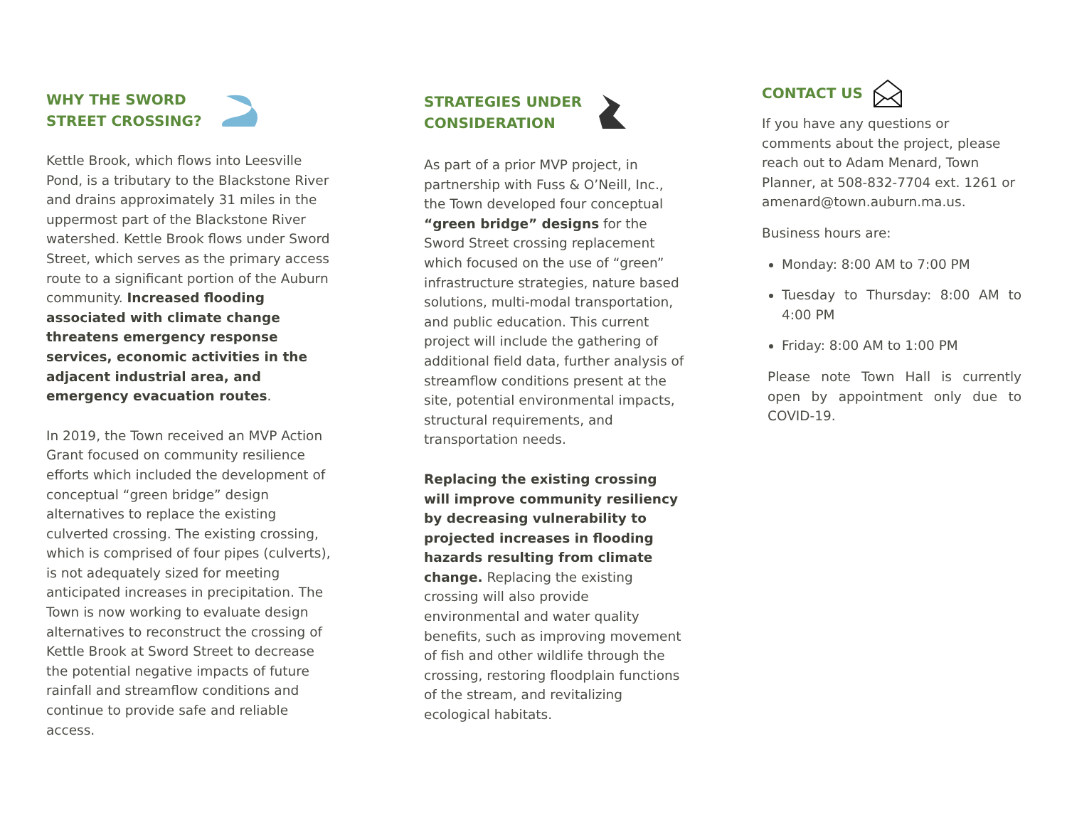WHY THE SWORD
STREET CROSSING?
Kettle Brook, which flows into Leesville Pond, is a tributary to the Blackstone River and drains approximately 31 miles in the uppermost part of the Blackstone River watershed. Kettle Brook flows under Sword Street, which serves as the primary access route to a significant portion of the Auburn community. Increased flooding associated with climate change threatens emergency response services, economic activities in the adjacent industrial area, and emergency evacuation routes.
In 2019, the Town received an MVP Action Grant focused on community resilience efforts which included the development of conceptual “green bridge” design alternatives to replace the existing culverted crossing. The existing crossing, which is comprised of four pipes (culverts), is not adequately sized for meeting anticipated increases in precipitation. The Town is now working to evaluate design alternatives to reconstruct the crossing of Kettle Brook at Sword Street to decrease the potential negative impacts of future rainfall and streamflow conditions and continue to provide safe and reliable access.
STRATEGIES UNDER
CONSIDERATION
As part of a prior MVP project, in partnership with Fuss & O’Neill, Inc., the Town developed four conceptual “green bridge” designs for the Sword Street crossing replacement which focused on the use of “green” infrastructure strategies, nature based solutions, multi-modal transportation, and public education. This current project will include the gathering of additional field data, further analysis of streamflow conditions present at the site, potential environmental impacts, structural requirements, and transportation needs.
Replacing the existing crossing will improve community resiliency by decreasing vulnerability to projected increases in flooding hazards resulting from climate change. Replacing the existing crossing will also provide environmental and water quality benefits, such as improving movement of fish and other wildlife through the crossing, restoring floodplain functions of the stream, and revitalizing ecological habitats.
CONTACT US
If you have any questions or comments about the project, please reach out to Adam Menard, Town Planner, at 508-832-7704 ext. 1261 or amenard@town.auburn.ma.us.
Business hours are:
Monday: 8:00 AM to 7:00 PM
Tuesday to Thursday: 8:00 AM to 4:00 PM
Friday: 8:00 AM to 1:00 PM
Please note Town Hall is currently open by appointment only due to COVID-19.